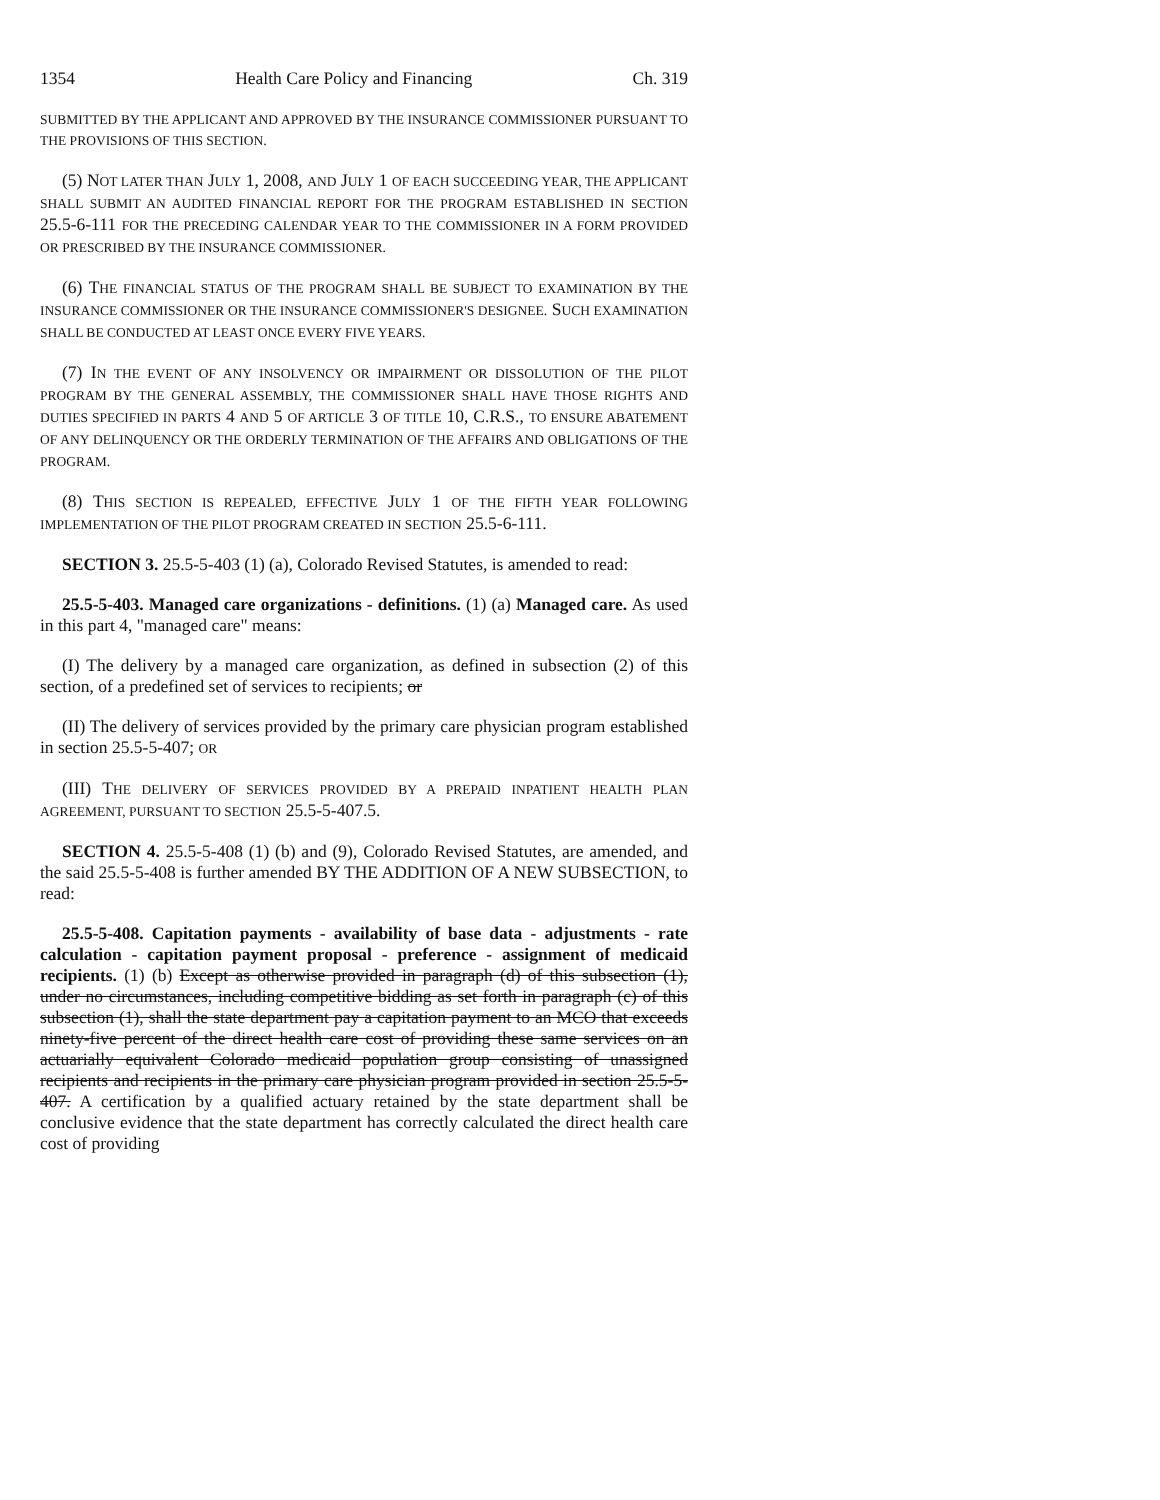1354 Health Care Policy and Financing Ch. 319
SUBMITTED BY THE APPLICANT AND APPROVED BY THE INSURANCE COMMISSIONER PURSUANT TO THE PROVISIONS OF THIS SECTION.
(5) NOT LATER THAN JULY 1, 2008, AND JULY 1 OF EACH SUCCEEDING YEAR, THE APPLICANT SHALL SUBMIT AN AUDITED FINANCIAL REPORT FOR THE PROGRAM ESTABLISHED IN SECTION 25.5-6-111 FOR THE PRECEDING CALENDAR YEAR TO THE COMMISSIONER IN A FORM PROVIDED OR PRESCRIBED BY THE INSURANCE COMMISSIONER.
(6) THE FINANCIAL STATUS OF THE PROGRAM SHALL BE SUBJECT TO EXAMINATION BY THE INSURANCE COMMISSIONER OR THE INSURANCE COMMISSIONER'S DESIGNEE. SUCH EXAMINATION SHALL BE CONDUCTED AT LEAST ONCE EVERY FIVE YEARS.
(7) IN THE EVENT OF ANY INSOLVENCY OR IMPAIRMENT OR DISSOLUTION OF THE PILOT PROGRAM BY THE GENERAL ASSEMBLY, THE COMMISSIONER SHALL HAVE THOSE RIGHTS AND DUTIES SPECIFIED IN PARTS 4 AND 5 OF ARTICLE 3 OF TITLE 10, C.R.S., TO ENSURE ABATEMENT OF ANY DELINQUENCY OR THE ORDERLY TERMINATION OF THE AFFAIRS AND OBLIGATIONS OF THE PROGRAM.
(8) THIS SECTION IS REPEALED, EFFECTIVE JULY 1 OF THE FIFTH YEAR FOLLOWING IMPLEMENTATION OF THE PILOT PROGRAM CREATED IN SECTION 25.5-6-111.
SECTION 3. 25.5-5-403 (1) (a), Colorado Revised Statutes, is amended to read:
25.5-5-403. Managed care organizations - definitions. (1) (a) Managed care. As used in this part 4, "managed care" means:
(I) The delivery by a managed care organization, as defined in subsection (2) of this section, of a predefined set of services to recipients; or
(II) The delivery of services provided by the primary care physician program established in section 25.5-5-407; OR
(III) THE DELIVERY OF SERVICES PROVIDED BY A PREPAID INPATIENT HEALTH PLAN AGREEMENT, PURSUANT TO SECTION 25.5-5-407.5.
SECTION 4. 25.5-5-408 (1) (b) and (9), Colorado Revised Statutes, are amended, and the said 25.5-5-408 is further amended BY THE ADDITION OF A NEW SUBSECTION, to read:
25.5-5-408. Capitation payments - availability of base data - adjustments - rate calculation - capitation payment proposal - preference - assignment of medicaid recipients. (1) (b) Except as otherwise provided in paragraph (d) of this subsection (1), under no circumstances, including competitive bidding as set forth in paragraph (c) of this subsection (1), shall the state department pay a capitation payment to an MCO that exceeds ninety-five percent of the direct health care cost of providing these same services on an actuarially equivalent Colorado medicaid population group consisting of unassigned recipients and recipients in the primary care physician program provided in section 25.5-5-407. A certification by a qualified actuary retained by the state department shall be conclusive evidence that the state department has correctly calculated the direct health care cost of providing